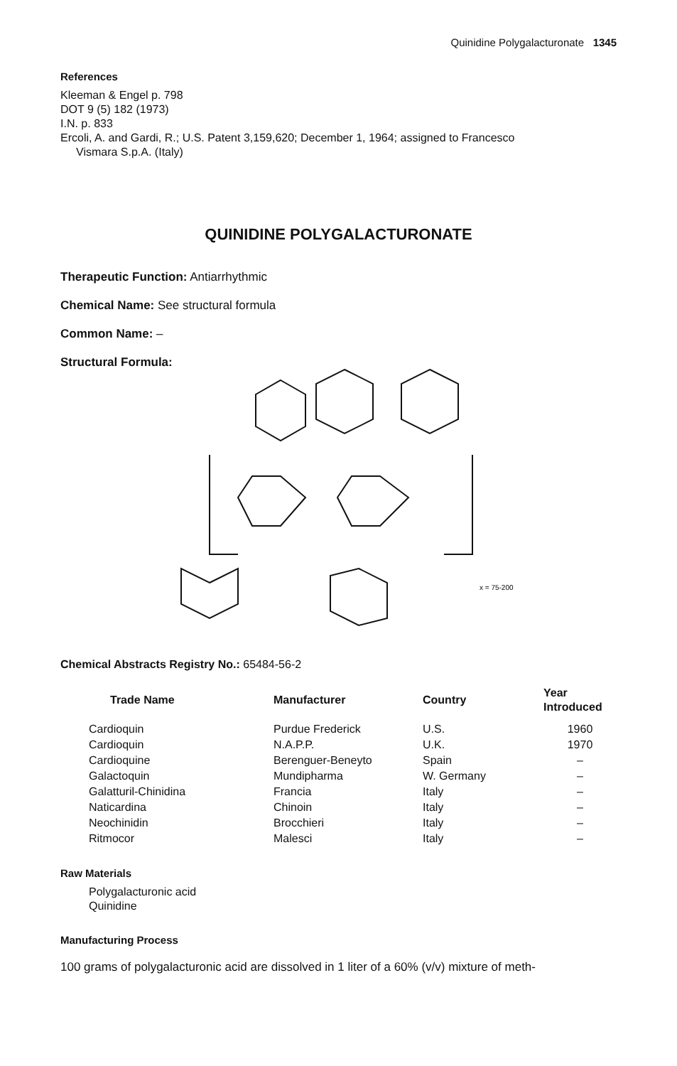Quinidine Polygalacturonate 1345
References
Kleeman & Engel p. 798
DOT 9 (5) 182 (1973)
I.N. p. 833
Ercoli, A. and Gardi, R.; U.S. Patent 3,159,620; December 1, 1964; assigned to Francesco
Vismara S.p.A. (Italy)
QUINIDINE POLYGALACTURONATE
Therapeutic Function: Antiarrhythmic
Chemical Name: See structural formula
Common Name: –
Structural Formula:
x = 75-200
Chemical Abstracts Registry No.: 65484-56-2
| Trade Name | Manufacturer | Country | Year Introduced |
| --- | --- | --- | --- |
| Cardioquin | Purdue Frederick | U.S. | 1960 |
| Cardioquin | N.A.P.P. | U.K. | 1970 |
| Cardioquine | Berenguer-Beneyto | Spain | – |
| Galactoquin | Mundipharma | W. Germany | – |
| Galatturil-Chinidina | Francia | Italy | – |
| Naticardina | Chinoin | Italy | – |
| Neochinidin | Brocchieri | Italy | – |
| Ritmocor | Malesci | Italy | – |
Raw Materials
Polygalacturonic acid
Quinidine
Manufacturing Process
100 grams of polygalacturonic acid are dissolved in 1 liter of a 60% (v/v) mixture of meth-